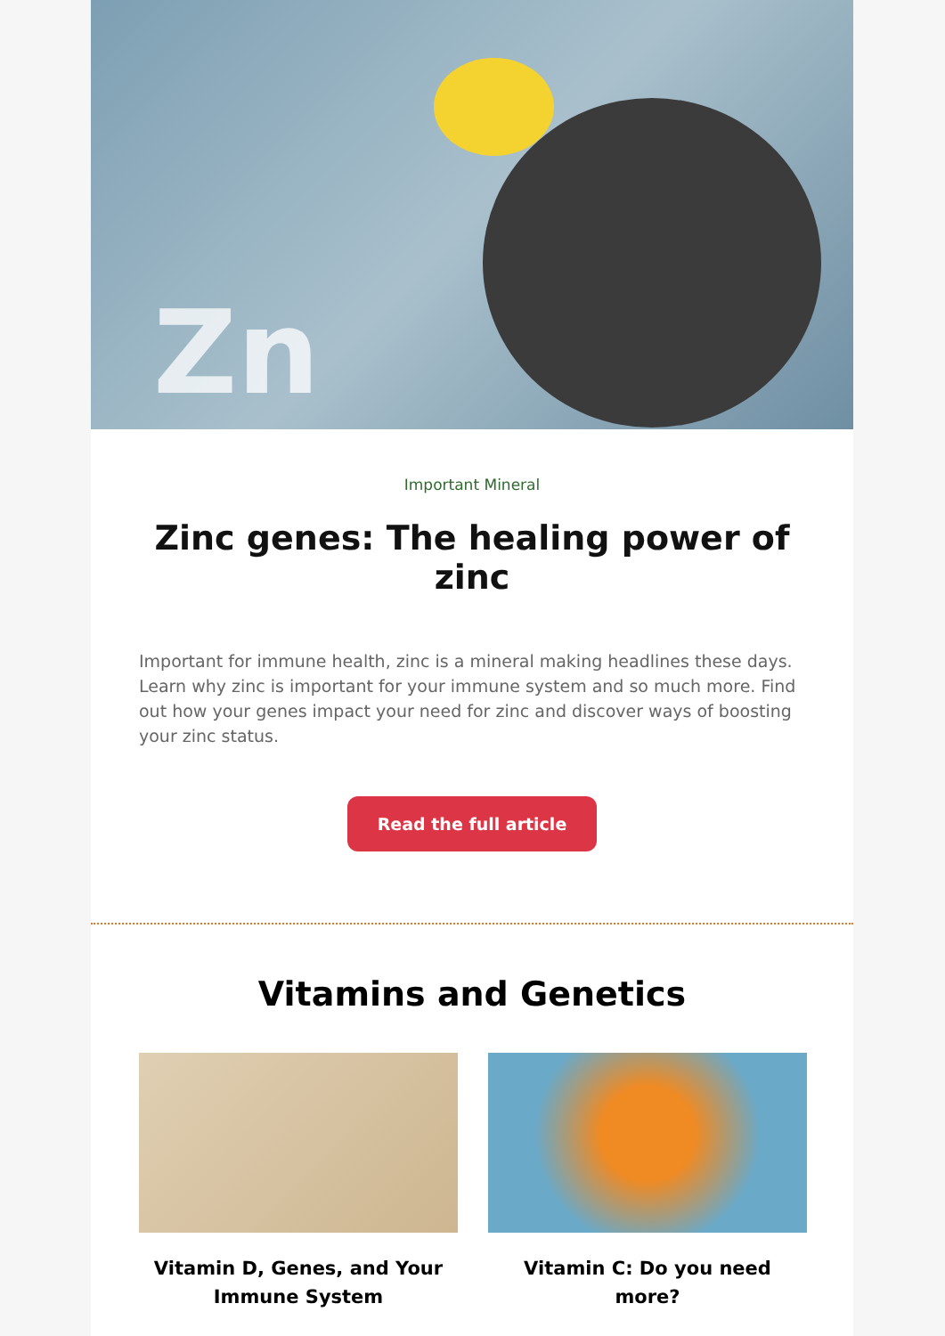Zn
Important Mineral
Zinc genes: The healing power of zinc
Important for immune health, zinc is a mineral making headlines these days. Learn why zinc is important for your immune system and so much more. Find out how your genes impact your need for zinc and discover ways of boosting your zinc status.
Read the full article
Vitamins and Genetics
Vitamin D, Genes, and Your Immune System
Vitamin C: Do you need more?